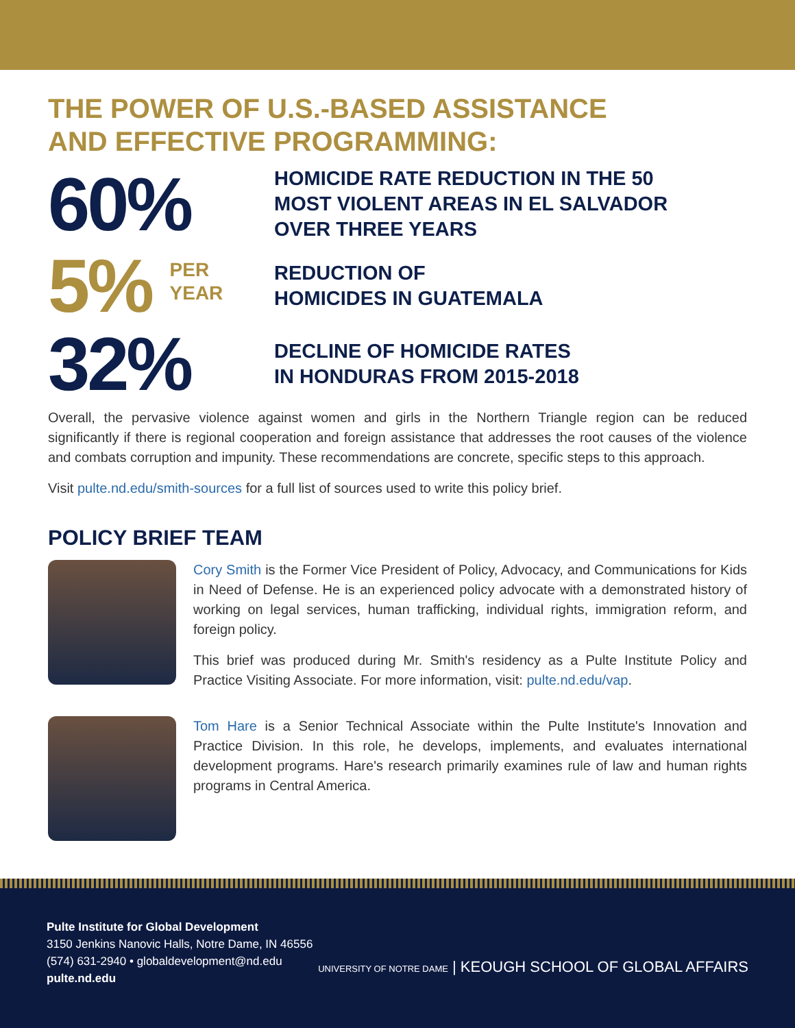THE POWER OF U.S.-BASED ASSISTANCE
AND EFFECTIVE PROGRAMMING:
60%
HOMICIDE RATE REDUCTION IN THE 50
MOST VIOLENT AREAS IN EL SALVADOR
OVER THREE YEARS
5% PER
YEAR
REDUCTION OF
HOMICIDES IN GUATEMALA
32%
DECLINE OF HOMICIDE RATES
IN HONDURAS FROM 2015-2018
Overall, the pervasive violence against women and girls in the Northern Triangle region can be reduced significantly if there is regional cooperation and foreign assistance that addresses the root causes of the violence and combats corruption and impunity. These recommendations are concrete, specific steps to this approach.
Visit pulte.nd.edu/smith-sources for a full list of sources used to write this policy brief.
POLICY BRIEF TEAM
Cory Smith is the Former Vice President of Policy, Advocacy, and Communications for Kids in Need of Defense. He is an experienced policy advocate with a demonstrated history of working on legal services, human trafficking, individual rights, immigration reform, and foreign policy.
This brief was produced during Mr. Smith's residency as a Pulte Institute Policy and Practice Visiting Associate. For more information, visit: pulte.nd.edu/vap.
Tom Hare is a Senior Technical Associate within the Pulte Institute's Innovation and Practice Division. In this role, he develops, implements, and evaluates international development programs. Hare's research primarily examines rule of law and human rights programs in Central America.
Pulte Institute for Global Development
3150 Jenkins Nanovic Halls, Notre Dame, IN 46556
(574) 631-2940 • globaldevelopment@nd.edu
pulte.nd.edu
UNIVERSITY OF NOTRE DAME | KEOUGH SCHOOL OF GLOBAL AFFAIRS